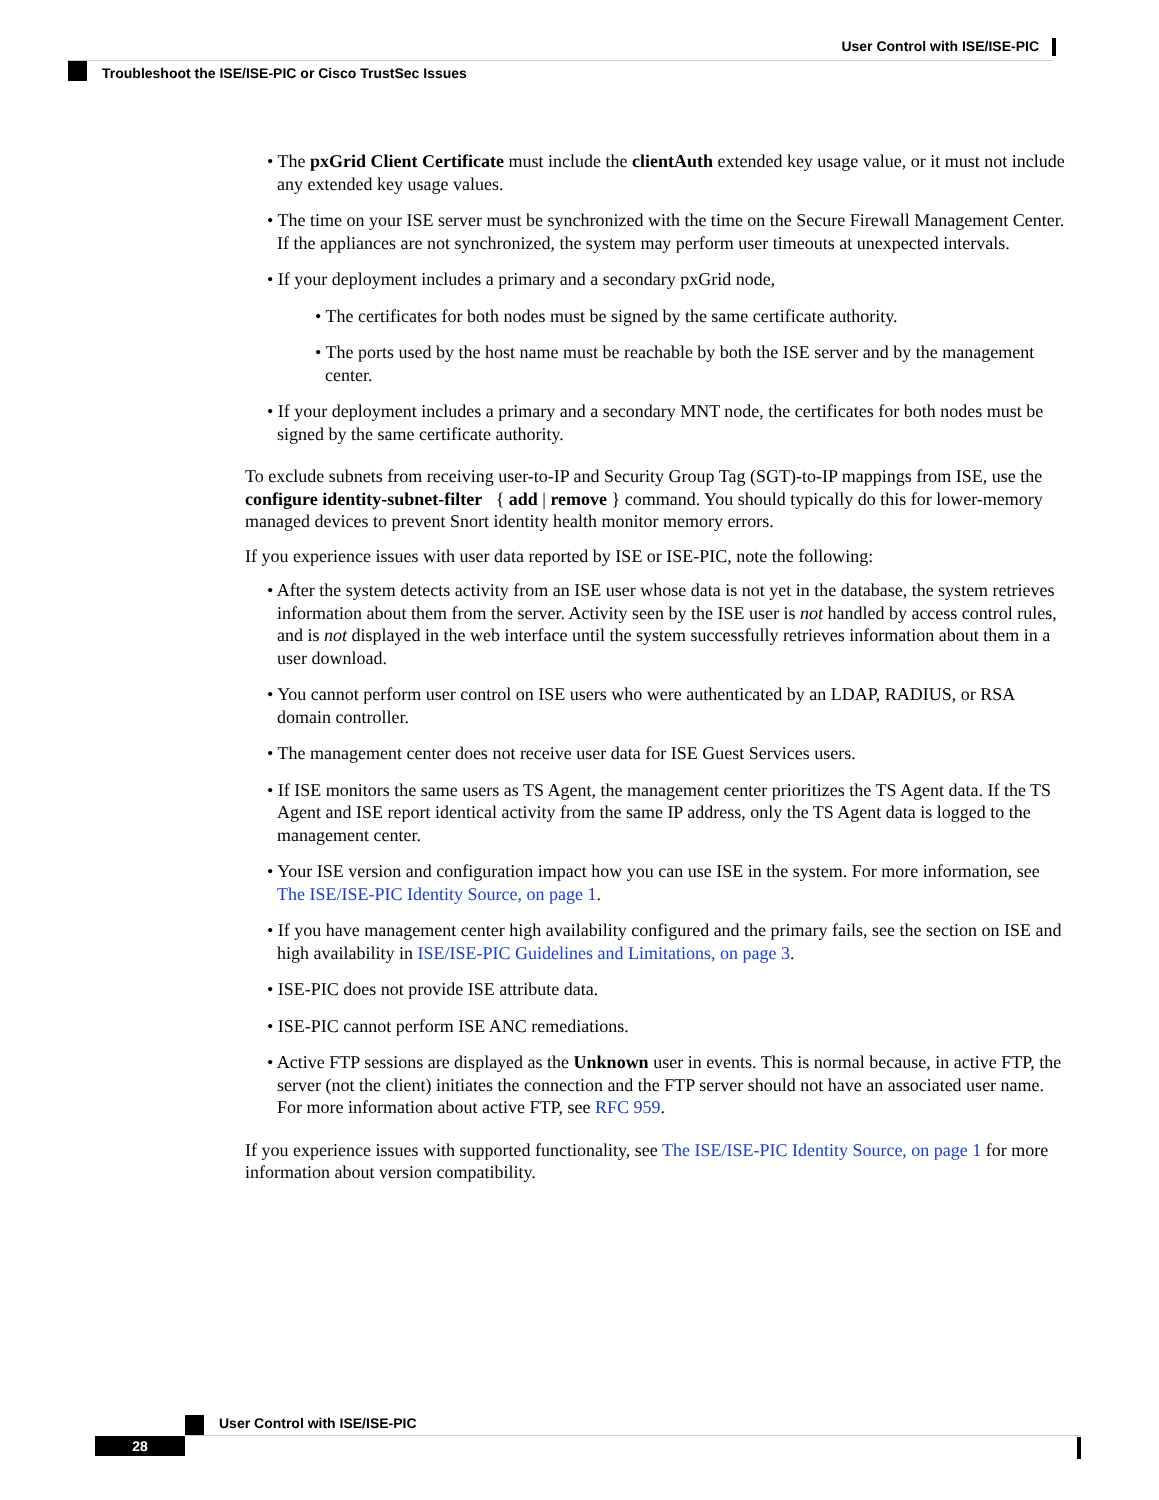User Control with ISE/ISE-PIC
Troubleshoot the ISE/ISE-PIC or Cisco TrustSec Issues
• The pxGrid Client Certificate must include the clientAuth extended key usage value, or it must not include any extended key usage values.
• The time on your ISE server must be synchronized with the time on the Secure Firewall Management Center. If the appliances are not synchronized, the system may perform user timeouts at unexpected intervals.
• If your deployment includes a primary and a secondary pxGrid node,
• The certificates for both nodes must be signed by the same certificate authority.
• The ports used by the host name must be reachable by both the ISE server and by the management center.
• If your deployment includes a primary and a secondary MNT node, the certificates for both nodes must be signed by the same certificate authority.
To exclude subnets from receiving user-to-IP and Security Group Tag (SGT)-to-IP mappings from ISE, use the configure identity-subnet-filter { add | remove } command. You should typically do this for lower-memory managed devices to prevent Snort identity health monitor memory errors.
If you experience issues with user data reported by ISE or ISE-PIC, note the following:
• After the system detects activity from an ISE user whose data is not yet in the database, the system retrieves information about them from the server. Activity seen by the ISE user is not handled by access control rules, and is not displayed in the web interface until the system successfully retrieves information about them in a user download.
• You cannot perform user control on ISE users who were authenticated by an LDAP, RADIUS, or RSA domain controller.
• The management center does not receive user data for ISE Guest Services users.
• If ISE monitors the same users as TS Agent, the management center prioritizes the TS Agent data. If the TS Agent and ISE report identical activity from the same IP address, only the TS Agent data is logged to the management center.
• Your ISE version and configuration impact how you can use ISE in the system. For more information, see The ISE/ISE-PIC Identity Source, on page 1.
• If you have management center high availability configured and the primary fails, see the section on ISE and high availability in ISE/ISE-PIC Guidelines and Limitations, on page 3.
• ISE-PIC does not provide ISE attribute data.
• ISE-PIC cannot perform ISE ANC remediations.
• Active FTP sessions are displayed as the Unknown user in events. This is normal because, in active FTP, the server (not the client) initiates the connection and the FTP server should not have an associated user name. For more information about active FTP, see RFC 959.
If you experience issues with supported functionality, see The ISE/ISE-PIC Identity Source, on page 1 for more information about version compatibility.
User Control with ISE/ISE-PIC
28